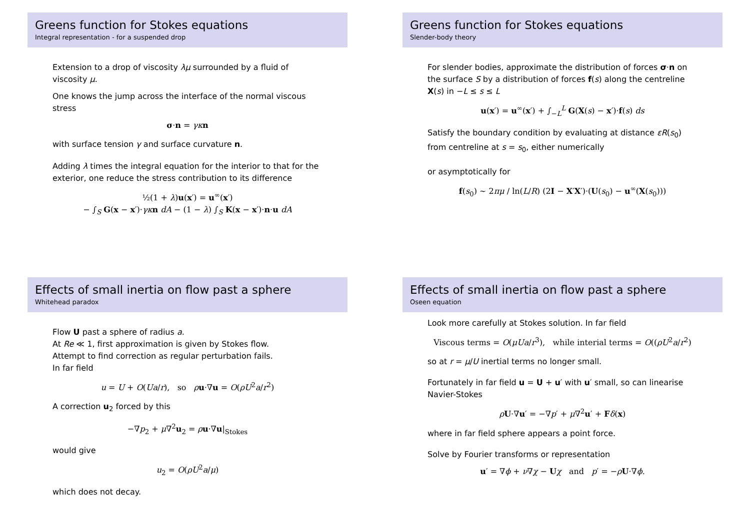Greens function for Stokes equations
Integral representation - for a suspended drop
Extension to a drop of viscosity λμ surrounded by a fluid of viscosity μ.
One knows the jump across the interface of the normal viscous stress
σ·n = γκ n
with surface tension γ and surface curvature n.
Adding λ times the integral equation for the interior to that for the exterior, one reduce the stress contribution to its difference
½(1 + λ)u(x′) = u<sup>∞</sup>(x′)
− ∫<sub>S</sub> G(x − x′)·γκ n dA − (1 − λ) ∫<sub>S</sub> K(x − x′)·n·u dA
Greens function for Stokes equations
Slender-body theory
For slender bodies, approximate the distribution of forces σ·n on the surface S by a distribution of forces f(s) along the centreline X(s) in −L ≤ s ≤ L
u(x′) = u<sup>∞</sup>(x′) + ∫<sub>−L</sub><sup>L</sup> G(X(s) − x′)·f(s) ds
Satisfy the boundary condition by evaluating at distance εR(s<sub>0</sub>) from centreline at s = s<sub>0</sub>, either numerically
or asymptotically for
f(s<sub>0</sub>) ∼ 2πμ / ln(L/R) (2I − X′X′)·(U(s<sub>0</sub>) − u<sup>∞</sup>(X(s<sub>0</sub>)))
Effects of small inertia on flow past a sphere
Whitehead paradox
Flow U past a sphere of radius a.
At Re ≪ 1, first approximation is given by Stokes flow.
Attempt to find correction as regular perturbation fails.
In far field
u = U + O(Ua/r), so ρu·∇u = O(ρU<sup>2</sup>a/r<sup>2</sup>)
A correction u<sub>2</sub> forced by this
−∇p<sub>2</sub> + μ∇<sup>2</sup>u<sub>2</sub> = ρu·∇u|<sub>Stokes</sub>
would give
u<sub>2</sub> = O(ρU<sup>2</sup>a/μ)
which does not decay.
Effects of small inertia on flow past a sphere
Oseen equation
Look more carefully at Stokes solution. In far field
Viscous terms = O(μUa/r<sup>3</sup>), while interial terms = O((ρU<sup>2</sup>a/r<sup>2</sup>)
so at r = μ/U inertial terms no longer small.
Fortunately in far field u = U + u′ with u′ small, so can linearise Navier-Stokes
ρU·∇u′ = −∇p′ + μ∇<sup>2</sup>u′ + Fδ(x)
where in far field sphere appears a point force.
Solve by Fourier transforms or representation
u′ = ∇ϕ + ν∇χ − Uχ and p′ = −ρU·∇ϕ.